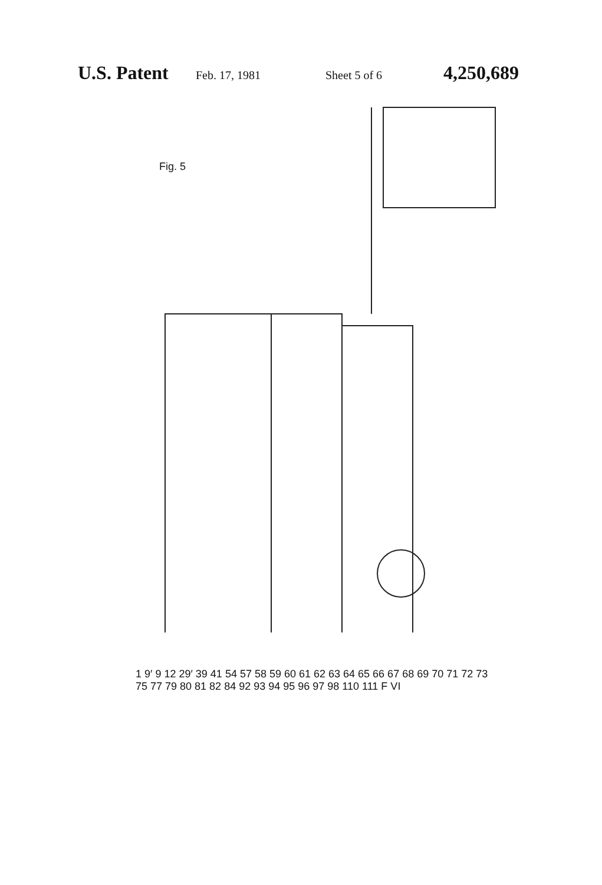U.S. Patent Feb. 17, 1981 Sheet 5 of 6 4,250,689
Fig. 5
1 9′ 9 12 29′ 39 41 54 57 58 59 60 61 62 63 64 65 66 67 68 69 70 71 72 73 75 77 79 80 81 82 84 92 93 94 95 96 97 98 110 111 F VI